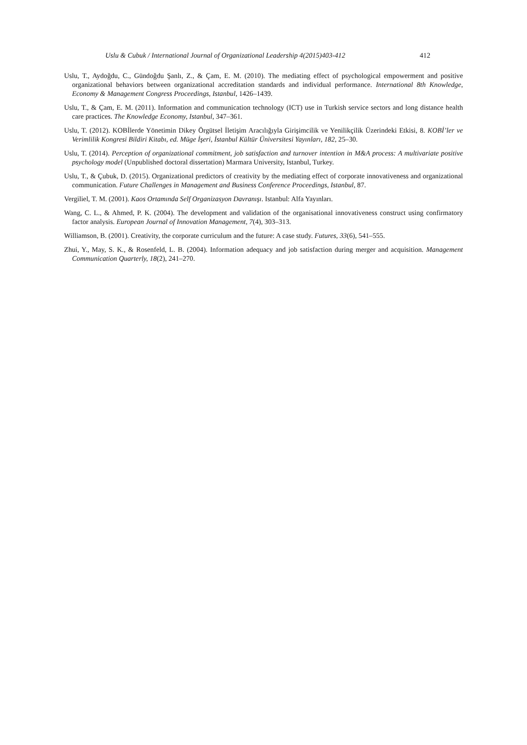Uslu & Cubuk / International Journal of Organizational Leadership 4(2015)403-412 412
Uslu, T., Aydoğdu, C., Gündoğdu Şanlı, Z., & Çam, E. M. (2010). The mediating effect of psychological empowerment and positive organizational behaviors between organizational accreditation standards and individual performance. International 8th Knowledge, Economy & Management Congress Proceedings, Istanbul, 1426–1439.
Uslu, T., & Çam, E. M. (2011). Information and communication technology (ICT) use in Turkish service sectors and long distance health care practices. The Knowledge Economy, Istanbul, 347–361.
Uslu, T. (2012). KOBİlerde Yönetimin Dikey Örgütsel İletişim Aracılığıyla Girişimcilik ve Yenilikçilik Üzerindeki Etkisi, 8. KOBİ’ler ve Verimlilik Kongresi Bildiri Kitabı, ed. Müge İşeri, İstanbul Kültür Üniversitesi Yayınları, 182, 25–30.
Uslu, T. (2014). Perception of organizational commitment, job satisfaction and turnover intention in M&A process: A multivariate positive psychology model (Unpublished doctoral dissertation) Marmara University, Istanbul, Turkey.
Uslu, T., & Çubuk, D. (2015). Organizational predictors of creativity by the mediating effect of corporate innovativeness and organizational communication. Future Challenges in Management and Business Conference Proceedings, Istanbul, 87.
Vergiliel, T. M. (2001). Kaos Ortamında Self Organizasyon Davranışı. Istanbul: Alfa Yayınları.
Wang, C. L., & Ahmed, P. K. (2004). The development and validation of the organisational innovativeness construct using confirmatory factor analysis. European Journal of Innovation Management, 7(4), 303–313.
Williamson, B. (2001). Creativity, the corporate curriculum and the future: A case study. Futures, 33(6), 541–555.
Zhui, Y., May, S. K., & Rosenfeld, L. B. (2004). Information adequacy and job satisfaction during merger and acquisition. Management Communication Quarterly, 18(2), 241–270.